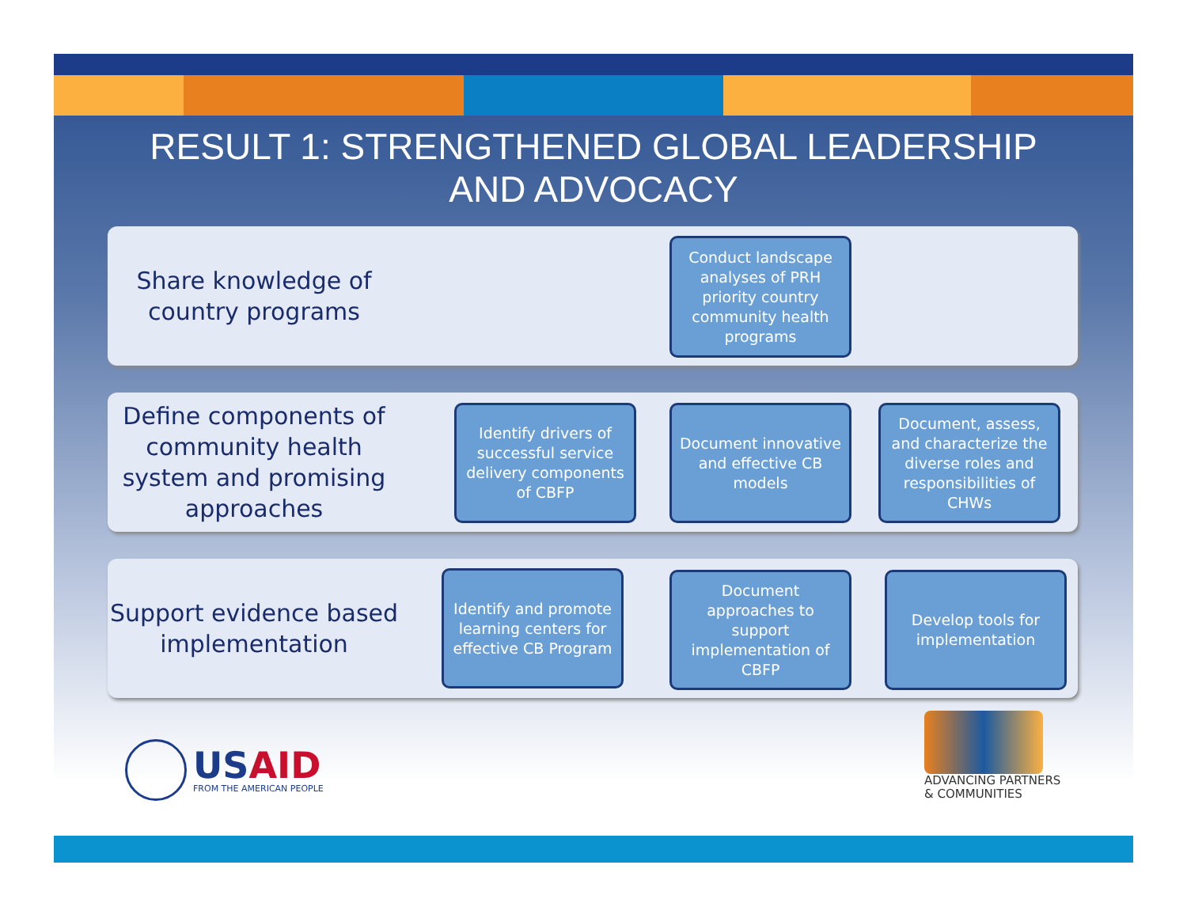RESULT 1: STRENGTHENED GLOBAL LEADERSHIP
AND ADVOCACY
Share knowledge of country programs
Define components of community health system and promising approaches
Support evidence based implementation
Conduct landscape analyses of PRH priority country community health programs
Identify drivers of successful service delivery components of CBFP
Document innovative and effective CB models
Document, assess, and characterize the diverse roles and responsibilities of CHWs
Identify and promote learning centers for effective CB Program
Document approaches to support implementation of CBFP
Develop tools for implementation
USAID
FROM THE AMERICAN PEOPLE
ADVANCING PARTNERS
& COMMUNITIES